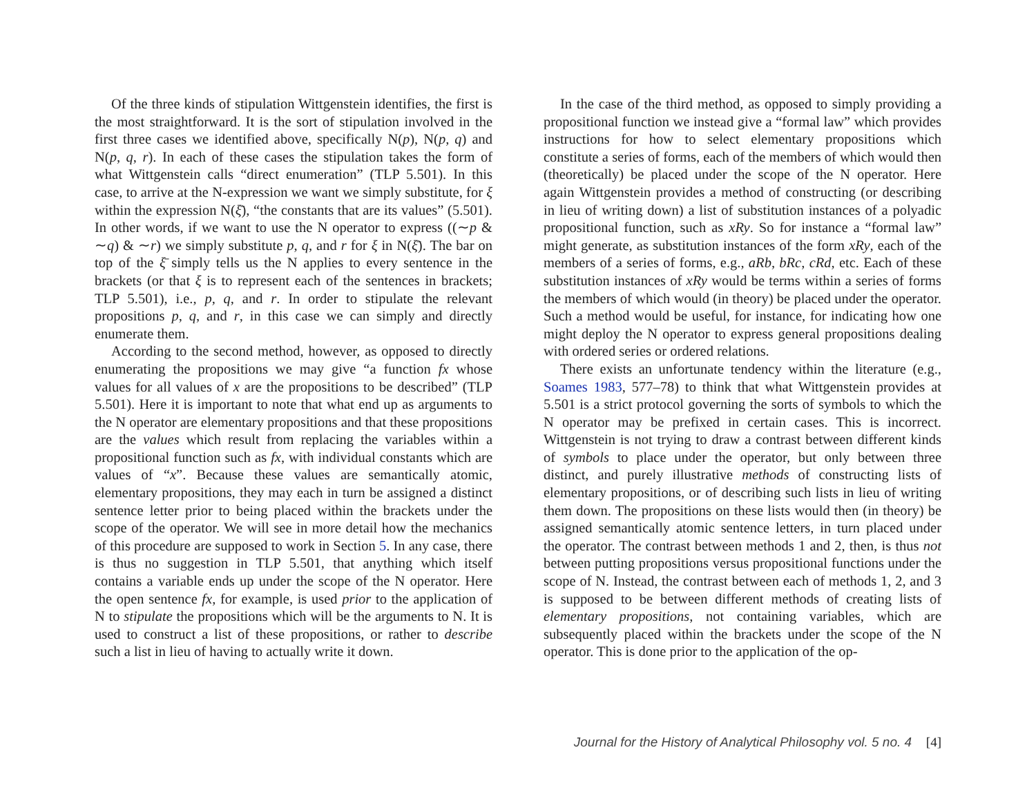Of the three kinds of stipulation Wittgenstein identifies, the first is the most straightforward. It is the sort of stipulation involved in the first three cases we identified above, specifically N(p), N(p, q) and N(p, q, r). In each of these cases the stipulation takes the form of what Wittgenstein calls “direct enumeration” (TLP 5.501). In this case, to arrive at the N-expression we want we simply substitute, for ξ within the expression N(ξ̄), “the constants that are its values” (5.501). In other words, if we want to use the N operator to express ((∼p & ∼q) & ∼r) we simply substitute p, q, and r for ξ in N(ξ̄). The bar on top of the ξ̄ simply tells us the N applies to every sentence in the brackets (or that ξ is to represent each of the sentences in brackets; TLP 5.501), i.e., p, q, and r. In order to stipulate the relevant propositions p, q, and r, in this case we can simply and directly enumerate them.
According to the second method, however, as opposed to directly enumerating the propositions we may give “a function fx whose values for all values of x are the propositions to be described” (TLP 5.501). Here it is important to note that what end up as arguments to the N operator are elementary propositions and that these propositions are the values which result from replacing the variables within a propositional function such as fx, with individual constants which are values of “x”. Because these values are semantically atomic, elementary propositions, they may each in turn be assigned a distinct sentence letter prior to being placed within the brackets under the scope of the operator. We will see in more detail how the mechanics of this procedure are supposed to work in Section 5. In any case, there is thus no suggestion in TLP 5.501, that anything which itself contains a variable ends up under the scope of the N operator. Here the open sentence fx, for example, is used prior to the application of N to stipulate the propositions which will be the arguments to N. It is used to construct a list of these propositions, or rather to describe such a list in lieu of having to actually write it down.
In the case of the third method, as opposed to simply providing a propositional function we instead give a “formal law” which provides instructions for how to select elementary propositions which constitute a series of forms, each of the members of which would then (theoretically) be placed under the scope of the N operator. Here again Wittgenstein provides a method of constructing (or describing in lieu of writing down) a list of substitution instances of a polyadic propositional function, such as xRy. So for instance a “formal law” might generate, as substitution instances of the form xRy, each of the members of a series of forms, e.g., aRb, bRc, cRd, etc. Each of these substitution instances of xRy would be terms within a series of forms the members of which would (in theory) be placed under the operator. Such a method would be useful, for instance, for indicating how one might deploy the N operator to express general propositions dealing with ordered series or ordered relations.
There exists an unfortunate tendency within the literature (e.g., Soames 1983, 577–78) to think that what Wittgenstein provides at 5.501 is a strict protocol governing the sorts of symbols to which the N operator may be prefixed in certain cases. This is incorrect. Wittgenstein is not trying to draw a contrast between different kinds of symbols to place under the operator, but only between three distinct, and purely illustrative methods of constructing lists of elementary propositions, or of describing such lists in lieu of writing them down. The propositions on these lists would then (in theory) be assigned semantically atomic sentence letters, in turn placed under the operator. The contrast between methods 1 and 2, then, is thus not between putting propositions versus propositional functions under the scope of N. Instead, the contrast between each of methods 1, 2, and 3 is supposed to be between different methods of creating lists of elementary propositions, not containing variables, which are subsequently placed within the brackets under the scope of the N operator. This is done prior to the application of the op-
Journal for the History of Analytical Philosophy vol. 5 no. 4 [4]